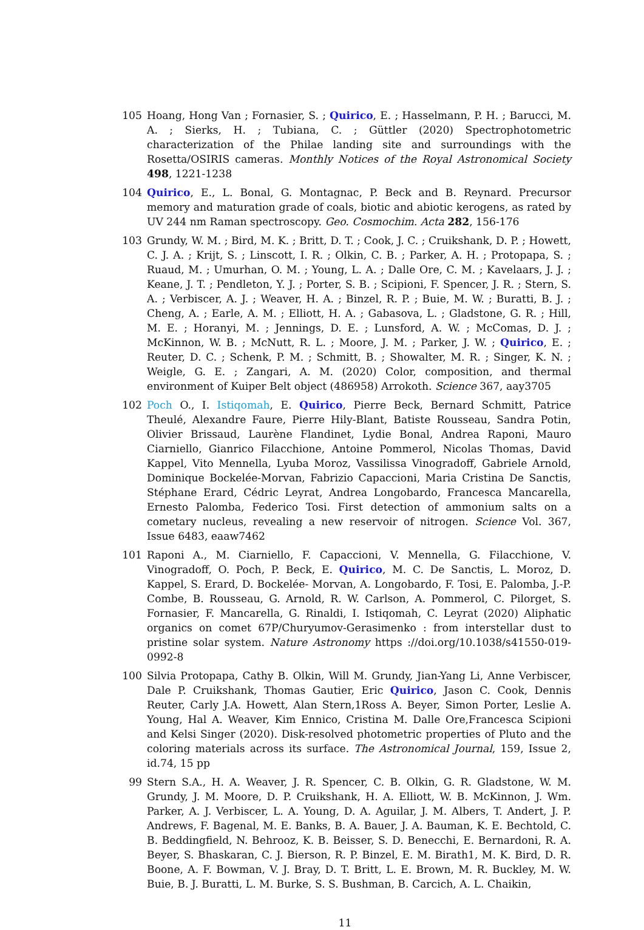105 Hoang, Hong Van ; Fornasier, S. ; Quirico, E. ; Hasselmann, P. H. ; Barucci, M. A. ; Sierks, H. ; Tubiana, C. ; Güttler (2020) Spectrophotometric characterization of the Philae landing site and surroundings with the Rosetta/OSIRIS cameras. Monthly Notices of the Royal Astronomical Society 498, 1221-1238
104 Quirico, E., L. Bonal, G. Montagnac, P. Beck and B. Reynard. Precursor memory and maturation grade of coals, biotic and abiotic kerogens, as rated by UV 244 nm Raman spectroscopy. Geo. Cosmochim. Acta 282, 156-176
103 Grundy, W. M. ; Bird, M. K. ; Britt, D. T. ; Cook, J. C. ; Cruikshank, D. P. ; Howett, C. J. A. ; Krijt, S. ; Linscott, I. R. ; Olkin, C. B. ; Parker, A. H. ; Protopapa, S. ; Ruaud, M. ; Umurhan, O. M. ; Young, L. A. ; Dalle Ore, C. M. ; Kavelaars, J. J. ; Keane, J. T. ; Pendleton, Y. J. ; Porter, S. B. ; Scipioni, F. Spencer, J. R. ; Stern, S. A. ; Verbiscer, A. J. ; Weaver, H. A. ; Binzel, R. P. ; Buie, M. W. ; Buratti, B. J. ; Cheng, A. ; Earle, A. M. ; Elliott, H. A. ; Gabasova, L. ; Gladstone, G. R. ; Hill, M. E. ; Horanyi, M. ; Jennings, D. E. ; Lunsford, A. W. ; McComas, D. J. ; McKinnon, W. B. ; McNutt, R. L. ; Moore, J. M. ; Parker, J. W. ; Quirico, E. ; Reuter, D. C. ; Schenk, P. M. ; Schmitt, B. ; Showalter, M. R. ; Singer, K. N. ; Weigle, G. E. ; Zangari, A. M. (2020) Color, composition, and thermal environment of Kuiper Belt object (486958) Arrokoth. Science 367, aay3705
102 Poch O., I. Istiqomah, E. Quirico, Pierre Beck, Bernard Schmitt, Patrice Theulé, Alexandre Faure, Pierre Hily-Blant, Batiste Rousseau, Sandra Potin, Olivier Brissaud, Laurène Flandinet, Lydie Bonal, Andrea Raponi, Mauro Ciarniello, Gianrico Filacchione, Antoine Pommerol, Nicolas Thomas, David Kappel, Vito Mennella, Lyuba Moroz, Vassilissa Vinogradoff, Gabriele Arnold, Dominique Bockelée-Morvan, Fabrizio Capaccioni, Maria Cristina De Sanctis, Stéphane Erard, Cédric Leyrat, Andrea Longobardo, Francesca Mancarella, Ernesto Palomba, Federico Tosi. First detection of ammonium salts on a cometary nucleus, revealing a new reservoir of nitrogen. Science Vol. 367, Issue 6483, eaaw7462
101 Raponi A., M. Ciarniello, F. Capaccioni, V. Mennella, G. Filacchione, V. Vinogradoff, O. Poch, P. Beck, E. Quirico, M. C. De Sanctis, L. Moroz, D. Kappel, S. Erard, D. Bockelée- Morvan, A. Longobardo, F. Tosi, E. Palomba, J.-P. Combe, B. Rousseau, G. Arnold, R. W. Carlson, A. Pommerol, C. Pilorget, S. Fornasier, F. Mancarella, G. Rinaldi, I. Istiqomah, C. Leyrat (2020) Aliphatic organics on comet 67P/Churyumov-Gerasimenko : from interstellar dust to pristine solar system. Nature Astronomy https ://doi.org/10.1038/s41550-019-0992-8
100 Silvia Protopapa, Cathy B. Olkin, Will M. Grundy, Jian-Yang Li, Anne Verbiscer, Dale P. Cruikshank, Thomas Gautier, Eric Quirico, Jason C. Cook, Dennis Reuter, Carly J.A. Howett, Alan Stern,1Ross A. Beyer, Simon Porter, Leslie A. Young, Hal A. Weaver, Kim Ennico, Cristina M. Dalle Ore,Francesca Scipioni and Kelsi Singer (2020). Disk-resolved photometric properties of Pluto and the coloring materials across its surface. The Astronomical Journal, 159, Issue 2, id.74, 15 pp
99 Stern S.A., H. A. Weaver, J. R. Spencer, C. B. Olkin, G. R. Gladstone, W. M. Grundy, J. M. Moore, D. P. Cruikshank, H. A. Elliott, W. B. McKinnon, J. Wm. Parker, A. J. Verbiscer, L. A. Young, D. A. Aguilar, J. M. Albers, T. Andert, J. P. Andrews, F. Bagenal, M. E. Banks, B. A. Bauer, J. A. Bauman, K. E. Bechtold, C. B. Beddingfield, N. Behrooz, K. B. Beisser, S. D. Benecchi, E. Bernardoni, R. A. Beyer, S. Bhaskaran, C. J. Bierson, R. P. Binzel, E. M. Birath1, M. K. Bird, D. R. Boone, A. F. Bowman, V. J. Bray, D. T. Britt, L. E. Brown, M. R. Buckley, M. W. Buie, B. J. Buratti, L. M. Burke, S. S. Bushman, B. Carcich, A. L. Chaikin,
11